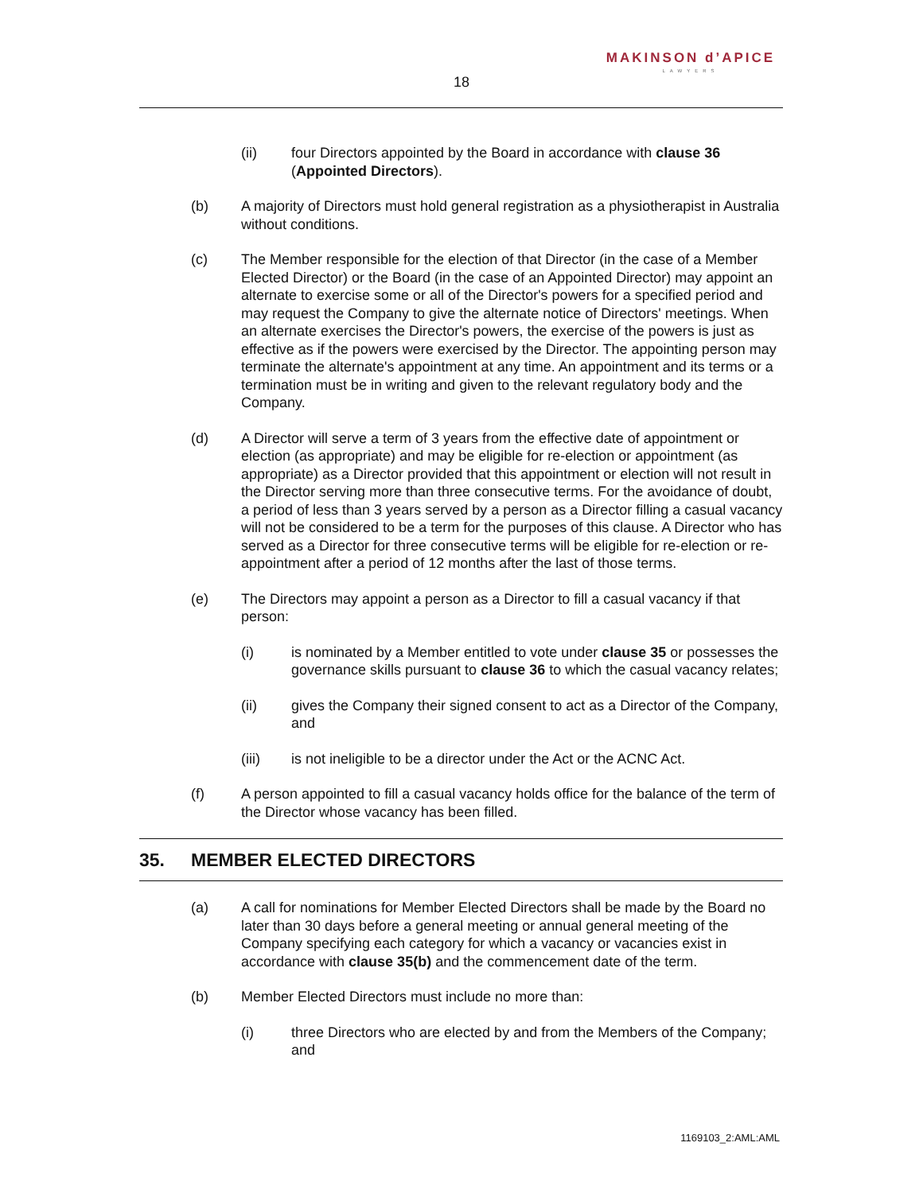MAKINSON d’APICE
LAWYERS
18
(ii) four Directors appointed by the Board in accordance with clause 36 (Appointed Directors).
(b) A majority of Directors must hold general registration as a physiotherapist in Australia without conditions.
(c) The Member responsible for the election of that Director (in the case of a Member Elected Director) or the Board (in the case of an Appointed Director) may appoint an alternate to exercise some or all of the Director's powers for a specified period and may request the Company to give the alternate notice of Directors' meetings. When an alternate exercises the Director's powers, the exercise of the powers is just as effective as if the powers were exercised by the Director. The appointing person may terminate the alternate's appointment at any time. An appointment and its terms or a termination must be in writing and given to the relevant regulatory body and the Company.
(d) A Director will serve a term of 3 years from the effective date of appointment or election (as appropriate) and may be eligible for re-election or appointment (as appropriate) as a Director provided that this appointment or election will not result in the Director serving more than three consecutive terms. For the avoidance of doubt, a period of less than 3 years served by a person as a Director filling a casual vacancy will not be considered to be a term for the purposes of this clause. A Director who has served as a Director for three consecutive terms will be eligible for re-election or re-appointment after a period of 12 months after the last of those terms.
(e) The Directors may appoint a person as a Director to fill a casual vacancy if that person:
(i) is nominated by a Member entitled to vote under clause 35 or possesses the governance skills pursuant to clause 36 to which the casual vacancy relates;
(ii) gives the Company their signed consent to act as a Director of the Company, and
(iii) is not ineligible to be a director under the Act or the ACNC Act.
(f) A person appointed to fill a casual vacancy holds office for the balance of the term of the Director whose vacancy has been filled.
35. MEMBER ELECTED DIRECTORS
(a) A call for nominations for Member Elected Directors shall be made by the Board no later than 30 days before a general meeting or annual general meeting of the Company specifying each category for which a vacancy or vacancies exist in accordance with clause 35(b) and the commencement date of the term.
(b) Member Elected Directors must include no more than:
(i) three Directors who are elected by and from the Members of the Company; and
1169103_2:AML:AML